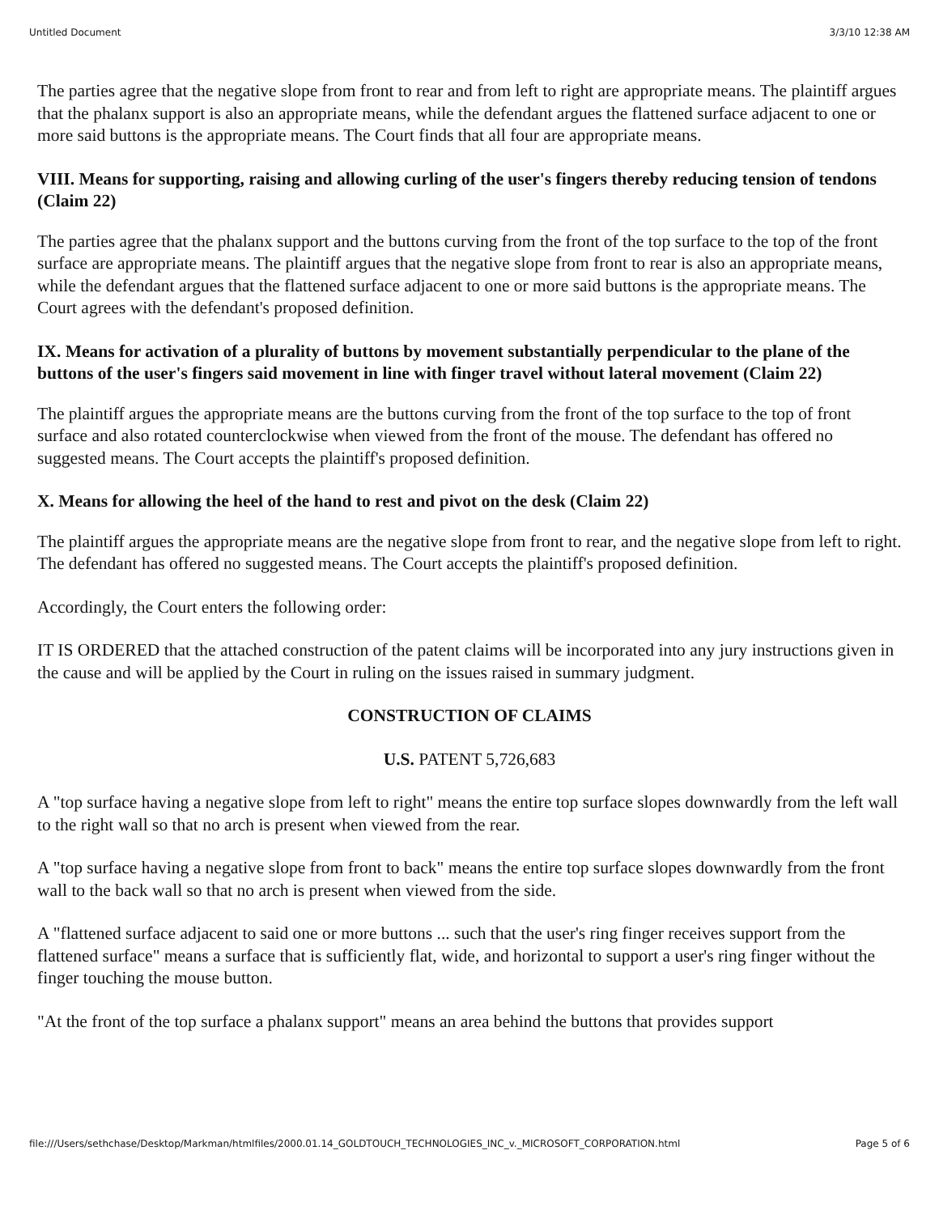Untitled Document 3/3/10 12:38 AM
The parties agree that the negative slope from front to rear and from left to right are appropriate means. The plaintiff argues that the phalanx support is also an appropriate means, while the defendant argues the flattened surface adjacent to one or more said buttons is the appropriate means. The Court finds that all four are appropriate means.
VIII. Means for supporting, raising and allowing curling of the user's fingers thereby reducing tension of tendons (Claim 22)
The parties agree that the phalanx support and the buttons curving from the front of the top surface to the top of the front surface are appropriate means. The plaintiff argues that the negative slope from front to rear is also an appropriate means, while the defendant argues that the flattened surface adjacent to one or more said buttons is the appropriate means. The Court agrees with the defendant's proposed definition.
IX. Means for activation of a plurality of buttons by movement substantially perpendicular to the plane of the buttons of the user's fingers said movement in line with finger travel without lateral movement (Claim 22)
The plaintiff argues the appropriate means are the buttons curving from the front of the top surface to the top of front surface and also rotated counterclockwise when viewed from the front of the mouse. The defendant has offered no suggested means. The Court accepts the plaintiff's proposed definition.
X. Means for allowing the heel of the hand to rest and pivot on the desk (Claim 22)
The plaintiff argues the appropriate means are the negative slope from front to rear, and the negative slope from left to right. The defendant has offered no suggested means. The Court accepts the plaintiff's proposed definition.
Accordingly, the Court enters the following order:
IT IS ORDERED that the attached construction of the patent claims will be incorporated into any jury instructions given in the cause and will be applied by the Court in ruling on the issues raised in summary judgment.
CONSTRUCTION OF CLAIMS
U.S. PATENT 5,726,683
A "top surface having a negative slope from left to right" means the entire top surface slopes downwardly from the left wall to the right wall so that no arch is present when viewed from the rear.
A "top surface having a negative slope from front to back" means the entire top surface slopes downwardly from the front wall to the back wall so that no arch is present when viewed from the side.
A "flattened surface adjacent to said one or more buttons ... such that the user's ring finger receives support from the flattened surface" means a surface that is sufficiently flat, wide, and horizontal to support a user's ring finger without the finger touching the mouse button.
"At the front of the top surface a phalanx support" means an area behind the buttons that provides support
file:///Users/sethchase/Desktop/Markman/htmlfiles/2000.01.14_GOLDTOUCH_TECHNOLOGIES_INC_v._MICROSOFT_CORPORATION.html Page 5 of 6